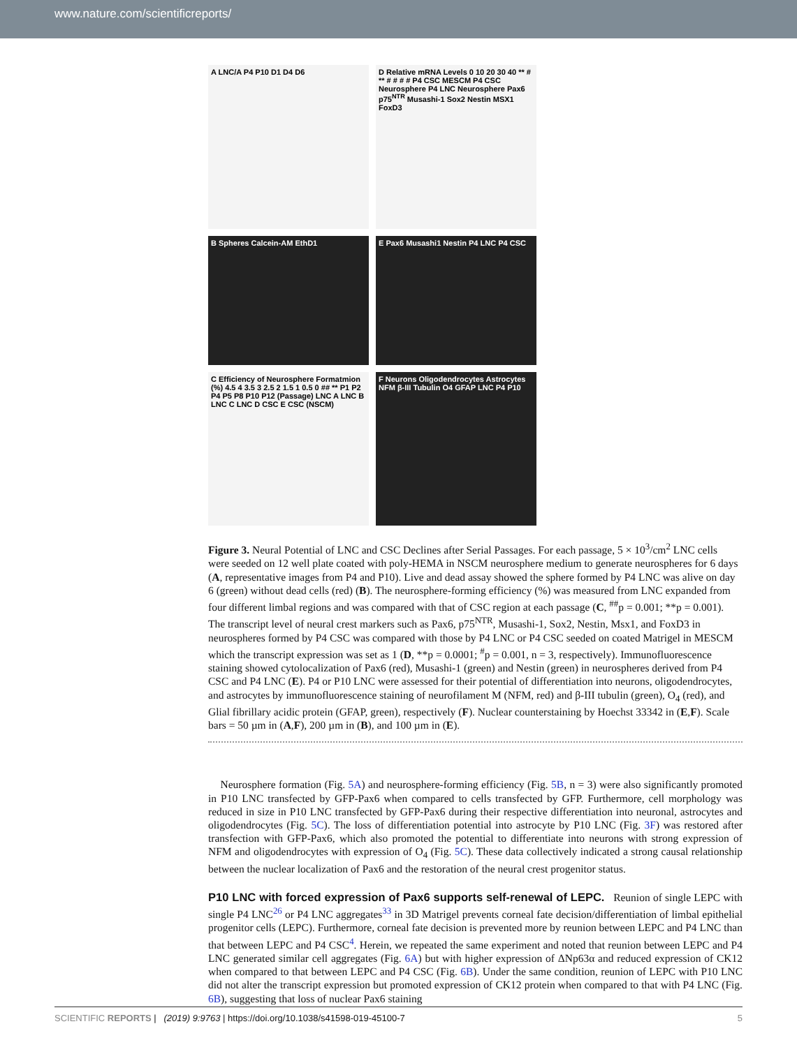www.nature.com/scientificreports/
A LNC/A P4 P10 D1 D4 D6
D Relative mRNA Levels 0 10 20 30 40 ** # ** # # # # P4 CSC MESCM P4 CSC Neurosphere P4 LNC Neurosphere Pax6 p75<sup>NTR</sup> Musashi-1 Sox2 Nestin MSX1 FoxD3
B Spheres Calcein-AM EthD1
E Pax6 Musashi1 Nestin P4 LNC P4 CSC
C Efficiency of Neurosphere Formatmion (%) 4.5 4 3.5 3 2.5 2 1.5 1 0.5 0 ## ** P1 P2 P4 P5 P8 P10 P12 (Passage) LNC A LNC B LNC C LNC D CSC E CSC (NSCM)
F Neurons Oligodendrocytes Astrocytes NFM β-III Tubulin O4 GFAP LNC P4 P10
Figure 3. Neural Potential of LNC and CSC Declines after Serial Passages. For each passage, 5 × 10<sup>3</sup>/cm<sup>2</sup> LNC cells were seeded on 12 well plate coated with poly-HEMA in NSCM neurosphere medium to generate neurospheres for 6 days (A, representative images from P4 and P10). Live and dead assay showed the sphere formed by P4 LNC was alive on day 6 (green) without dead cells (red) (B). The neurosphere-forming efficiency (%) was measured from LNC expanded from four different limbal regions and was compared with that of CSC region at each passage (C, <sup>##</sup>p = 0.001; **p = 0.001). The transcript level of neural crest markers such as Pax6, p75<sup>NTR</sup>, Musashi-1, Sox2, Nestin, Msx1, and FoxD3 in neurospheres formed by P4 CSC was compared with those by P4 LNC or P4 CSC seeded on coated Matrigel in MESCM which the transcript expression was set as 1 (D, **p = 0.0001; <sup>#</sup>p = 0.001, n = 3, respectively). Immunofluorescence staining showed cytolocalization of Pax6 (red), Musashi-1 (green) and Nestin (green) in neurospheres derived from P4 CSC and P4 LNC (E). P4 or P10 LNC were assessed for their potential of differentiation into neurons, oligodendrocytes, and astrocytes by immunofluorescence staining of neurofilament M (NFM, red) and β-III tubulin (green), O<sub>4</sub> (red), and Glial fibrillary acidic protein (GFAP, green), respectively (F). Nuclear counterstaining by Hoechst 33342 in (E,F). Scale bars = 50 µm in (A,F), 200 µm in (B), and 100 µm in (E).
Neurosphere formation (Fig. 5A) and neurosphere-forming efficiency (Fig. 5B, n = 3) were also significantly promoted in P10 LNC transfected by GFP-Pax6 when compared to cells transfected by GFP. Furthermore, cell morphology was reduced in size in P10 LNC transfected by GFP-Pax6 during their respective differentiation into neuronal, astrocytes and oligodendrocytes (Fig. 5C). The loss of differentiation potential into astrocyte by P10 LNC (Fig. 3F) was restored after transfection with GFP-Pax6, which also promoted the potential to differentiate into neurons with strong expression of NFM and oligodendrocytes with expression of O<sub>4</sub> (Fig. 5C). These data collectively indicated a strong causal relationship between the nuclear localization of Pax6 and the restoration of the neural crest progenitor status.
P10 LNC with forced expression of Pax6 supports self-renewal of LEPC.
Reunion of single LEPC with single P4 LNC<sup>26</sup> or P4 LNC aggregates<sup>33</sup> in 3D Matrigel prevents corneal fate decision/differentiation of limbal epithelial progenitor cells (LEPC). Furthermore, corneal fate decision is prevented more by reunion between LEPC and P4 LNC than that between LEPC and P4 CSC<sup>4</sup>. Herein, we repeated the same experiment and noted that reunion between LEPC and P4 LNC generated similar cell aggregates (Fig. 6A) but with higher expression of ΔNp63α and reduced expression of CK12 when compared to that between LEPC and P4 CSC (Fig. 6B). Under the same condition, reunion of LEPC with P10 LNC did not alter the transcript expression but promoted expression of CK12 protein when compared to that with P4 LNC (Fig. 6B), suggesting that loss of nuclear Pax6 staining
SCIENTIFIC REPORTS | (2019) 9:9763 | https://doi.org/10.1038/s41598-019-45100-7 5